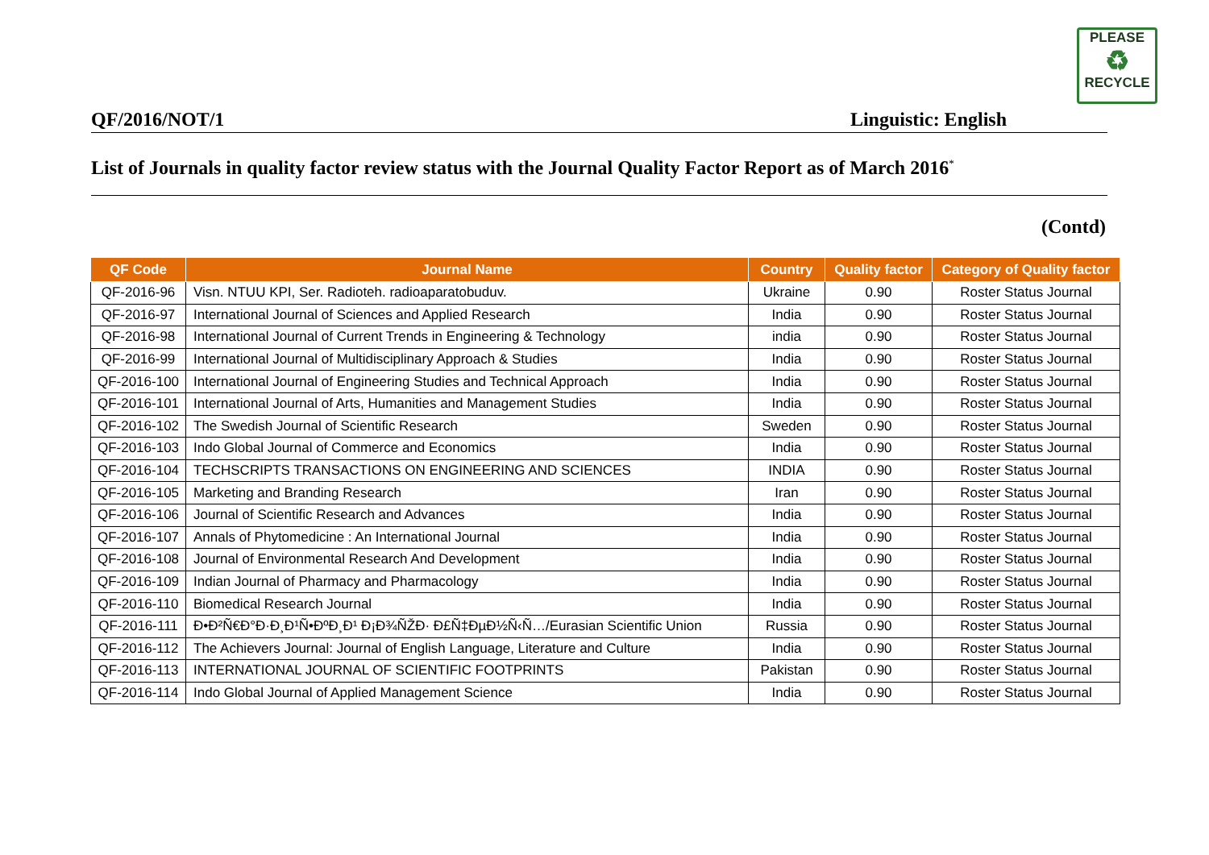PLEASE
♻
RECYCLE
QF/2016/NOT/1 Linguistic: English
List of Journals in quality factor review status with the Journal Quality Factor Report as of March 2016<sup>*</sup>
(Contd)
| QF Code | Journal Name | Country | Quality factor | Category of Quality factor |
| --- | --- | --- | --- | --- |
| QF-2016-96 | Visn. NTUU KPI, Ser. Radioteh. radioaparatobuduv. | Ukraine | 0.90 | Roster Status Journal |
| QF-2016-97 | International Journal of Sciences and Applied Research | India | 0.90 | Roster Status Journal |
| QF-2016-98 | International Journal of Current Trends in Engineering & Technology | india | 0.90 | Roster Status Journal |
| QF-2016-99 | International Journal of Multidisciplinary Approach & Studies | India | 0.90 | Roster Status Journal |
| QF-2016-100 | International Journal of Engineering Studies and Technical Approach | India | 0.90 | Roster Status Journal |
| QF-2016-101 | International Journal of Arts, Humanities and Management Studies | India | 0.90 | Roster Status Journal |
| QF-2016-102 | The Swedish Journal of Scientific Research | Sweden | 0.90 | Roster Status Journal |
| QF-2016-103 | Indo Global Journal of Commerce and Economics | India | 0.90 | Roster Status Journal |
| QF-2016-104 | TECHSCRIPTS TRANSACTIONS ON ENGINEERING AND SCIENCES | INDIA | 0.90 | Roster Status Journal |
| QF-2016-105 | Marketing and Branding Research | Iran | 0.90 | Roster Status Journal |
| QF-2016-106 | Journal of Scientific Research and Advances | India | 0.90 | Roster Status Journal |
| QF-2016-107 | Annals of Phytomedicine : An International Journal | India | 0.90 | Roster Status Journal |
| QF-2016-108 | Journal of Environmental Research And Development | India | 0.90 | Roster Status Journal |
| QF-2016-109 | Indian Journal of Pharmacy and Pharmacology | India | 0.90 | Roster Status Journal |
| QF-2016-110 | Biomedical Research Journal | India | 0.90 | Roster Status Journal |
| QF-2016-111 | Đ•Đ²Ñ€Đ°Đ·Đ¸Đ¹Ñ•ĐºĐ¸Đ¹ Đ¡Đ¾ÑŽĐ· Đ£Ñ‡ĐµĐ½Ñ‹Ñ…/Eurasian Scientific Union | Russia | 0.90 | Roster Status Journal |
| QF-2016-112 | The Achievers Journal: Journal of English Language, Literature and Culture | India | 0.90 | Roster Status Journal |
| QF-2016-113 | INTERNATIONAL JOURNAL OF SCIENTIFIC FOOTPRINTS | Pakistan | 0.90 | Roster Status Journal |
| QF-2016-114 | Indo Global Journal of Applied Management Science | India | 0.90 | Roster Status Journal |